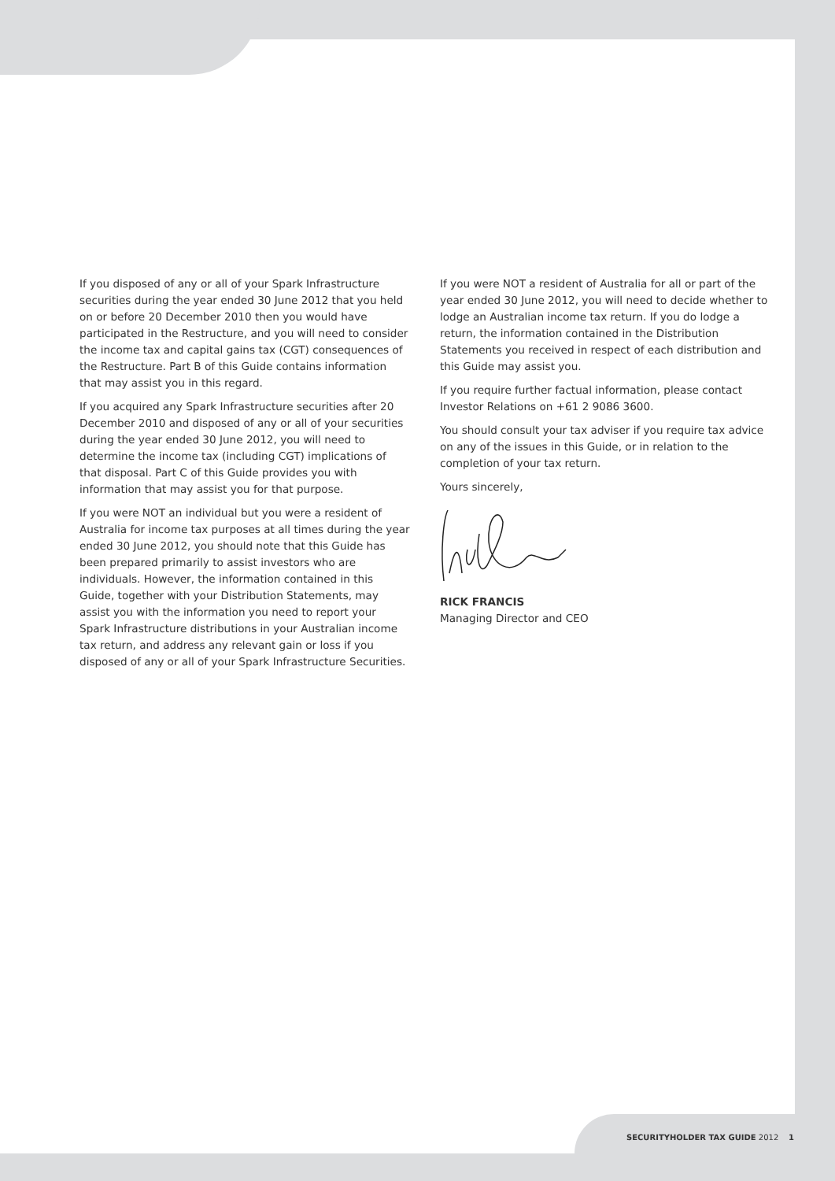If you disposed of any or all of your Spark Infrastructure securities during the year ended 30 June 2012 that you held on or before 20 December 2010 then you would have participated in the Restructure, and you will need to consider the income tax and capital gains tax (CGT) consequences of the Restructure. Part B of this Guide contains information that may assist you in this regard.
If you acquired any Spark Infrastructure securities after 20 December 2010 and disposed of any or all of your securities during the year ended 30 June 2012, you will need to determine the income tax (including CGT) implications of that disposal. Part C of this Guide provides you with information that may assist you for that purpose.
If you were NOT an individual but you were a resident of Australia for income tax purposes at all times during the year ended 30 June 2012, you should note that this Guide has been prepared primarily to assist investors who are individuals. However, the information contained in this Guide, together with your Distribution Statements, may assist you with the information you need to report your Spark Infrastructure distributions in your Australian income tax return, and address any relevant gain or loss if you disposed of any or all of your Spark Infrastructure Securities.
If you were NOT a resident of Australia for all or part of the year ended 30 June 2012, you will need to decide whether to lodge an Australian income tax return. If you do lodge a return, the information contained in the Distribution Statements you received in respect of each distribution and this Guide may assist you.
If you require further factual information, please contact Investor Relations on +61 2 9086 3600.
You should consult your tax adviser if you require tax advice on any of the issues in this Guide, or in relation to the completion of your tax return.
Yours sincerely,
RICK FRANCIS
Managing Director and CEO
SECURITYHOLDER TAX GUIDE 2012 1